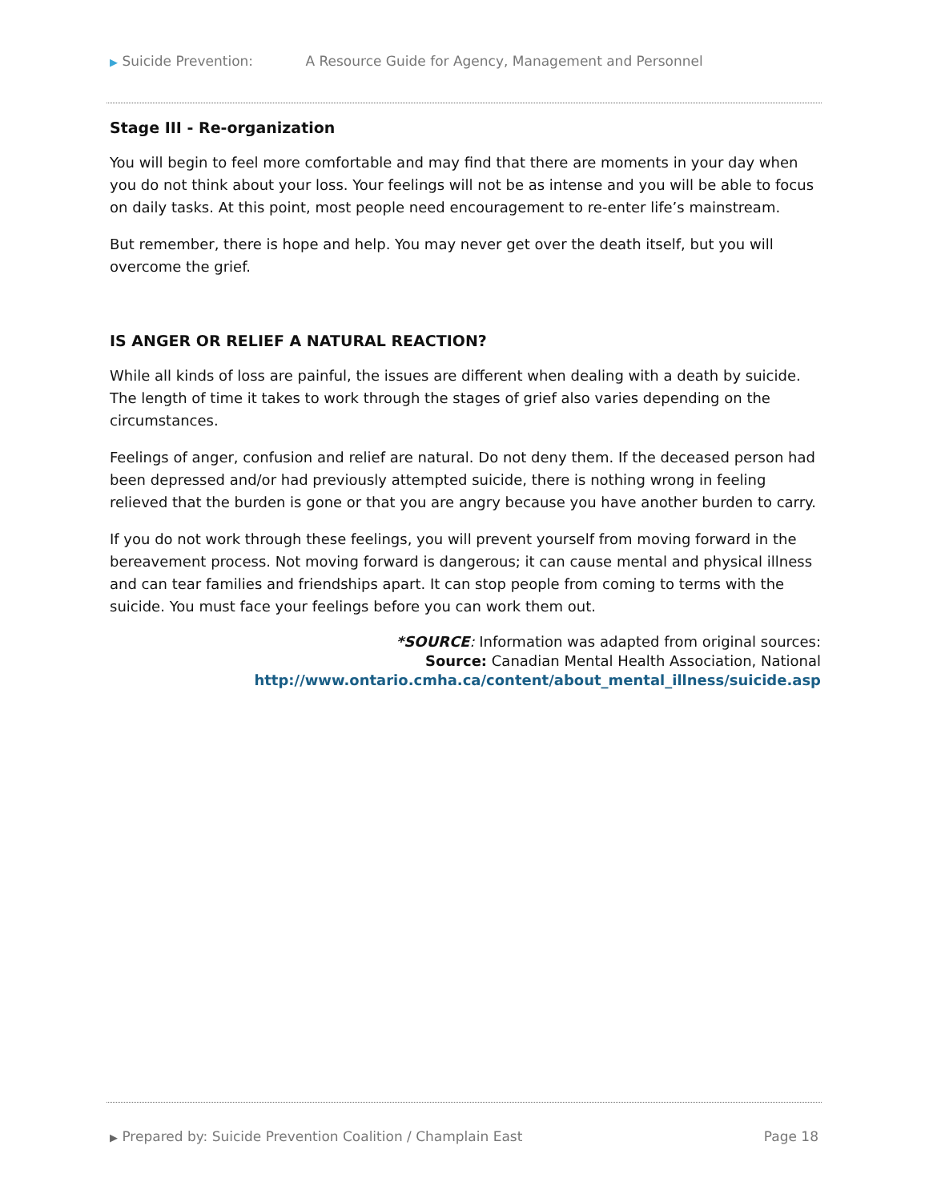▶ Suicide Prevention: A Resource Guide for Agency, Management and Personnel
Stage III - Re-organization
You will begin to feel more comfortable and may find that there are moments in your day when you do not think about your loss. Your feelings will not be as intense and you will be able to focus on daily tasks. At this point, most people need encouragement to re-enter life’s mainstream.
But remember, there is hope and help. You may never get over the death itself, but you will overcome the grief.
IS ANGER OR RELIEF A NATURAL REACTION?
While all kinds of loss are painful, the issues are different when dealing with a death by suicide. The length of time it takes to work through the stages of grief also varies depending on the circumstances.
Feelings of anger, confusion and relief are natural. Do not deny them. If the deceased person had been depressed and/or had previously attempted suicide, there is nothing wrong in feeling relieved that the burden is gone or that you are angry because you have another burden to carry.
If you do not work through these feelings, you will prevent yourself from moving forward in the bereavement process. Not moving forward is dangerous; it can cause mental and physical illness and can tear families and friendships apart. It can stop people from coming to terms with the suicide. You must face your feelings before you can work them out.
*SOURCE: Information was adapted from original sources:
Source: Canadian Mental Health Association, National
http://www.ontario.cmha.ca/content/about_mental_illness/suicide.asp
▶ Prepared by: Suicide Prevention Coalition / Champlain East Page 18